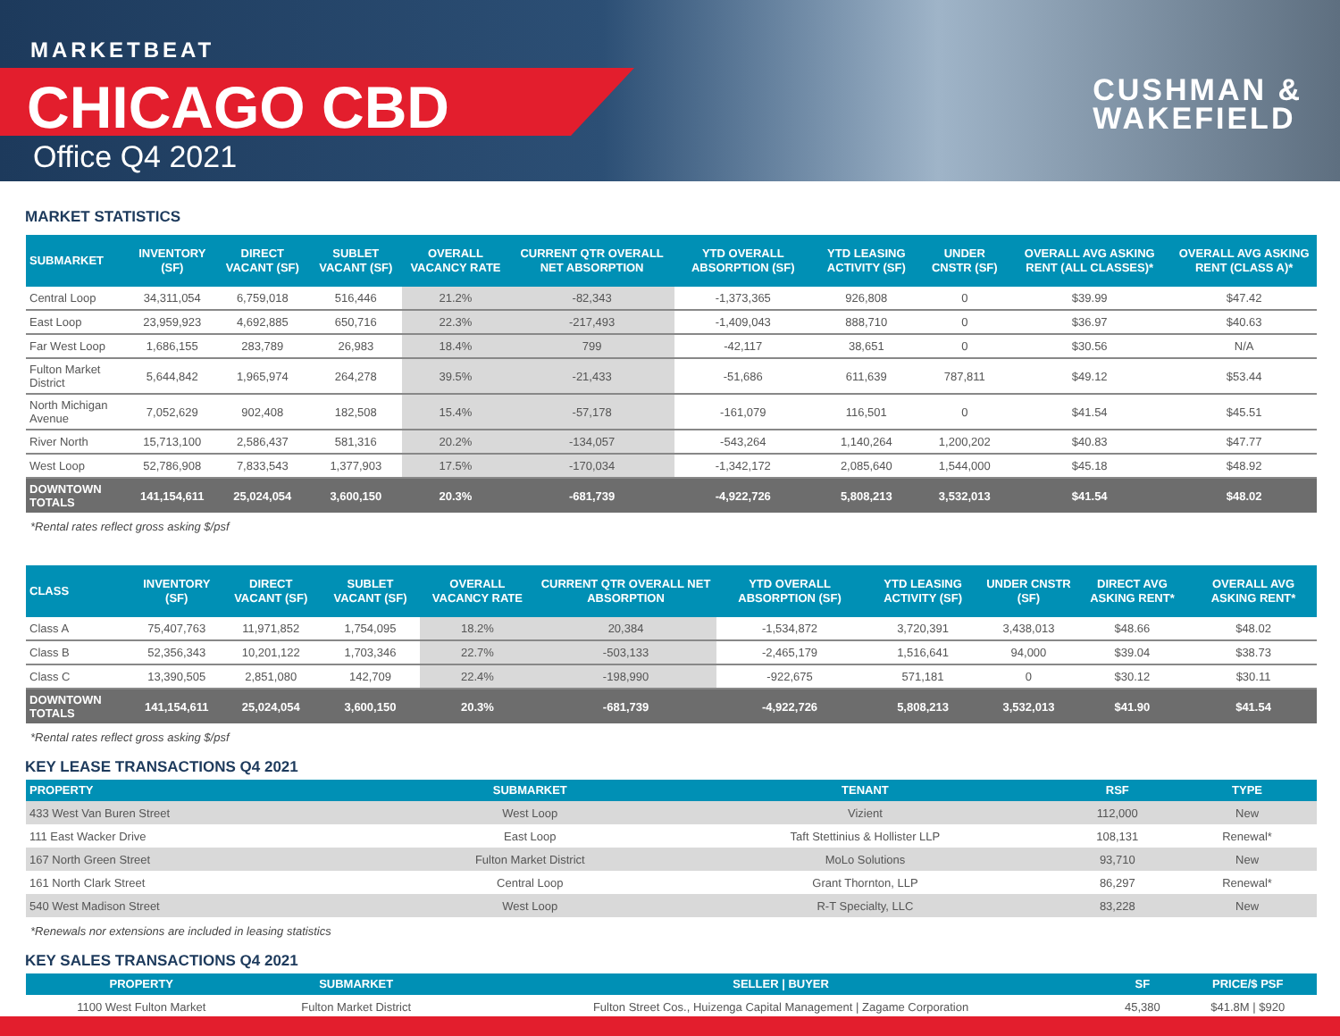MARKETBEAT
CHICAGO CBD
Office Q4 2021
CUSHMAN &
WAKEFIELD
MARKET STATISTICS
| SUBMARKET | INVENTORY (SF) | DIRECT VACANT (SF) | SUBLET VACANT (SF) | OVERALL VACANCY RATE | CURRENT QTR OVERALL NET ABSORPTION | YTD OVERALL ABSORPTION (SF) | YTD LEASING ACTIVITY (SF) | UNDER CNSTR (SF) | OVERALL AVG ASKING RENT (ALL CLASSES)* | OVERALL AVG ASKING RENT (CLASS A)* |
| --- | --- | --- | --- | --- | --- | --- | --- | --- | --- | --- |
| Central Loop | 34,311,054 | 6,759,018 | 516,446 | 21.2% | -82,343 | -1,373,365 | 926,808 | 0 | $39.99 | $47.42 |
| East Loop | 23,959,923 | 4,692,885 | 650,716 | 22.3% | -217,493 | -1,409,043 | 888,710 | 0 | $36.97 | $40.63 |
| Far West Loop | 1,686,155 | 283,789 | 26,983 | 18.4% | 799 | -42,117 | 38,651 | 0 | $30.56 | N/A |
| Fulton Market District | 5,644,842 | 1,965,974 | 264,278 | 39.5% | -21,433 | -51,686 | 611,639 | 787,811 | $49.12 | $53.44 |
| North Michigan Avenue | 7,052,629 | 902,408 | 182,508 | 15.4% | -57,178 | -161,079 | 116,501 | 0 | $41.54 | $45.51 |
| River North | 15,713,100 | 2,586,437 | 581,316 | 20.2% | -134,057 | -543,264 | 1,140,264 | 1,200,202 | $40.83 | $47.77 |
| West Loop | 52,786,908 | 7,833,543 | 1,377,903 | 17.5% | -170,034 | -1,342,172 | 2,085,640 | 1,544,000 | $45.18 | $48.92 |
| DOWNTOWN TOTALS | 141,154,611 | 25,024,054 | 3,600,150 | 20.3% | -681,739 | -4,922,726 | 5,808,213 | 3,532,013 | $41.54 | $48.02 |
*Rental rates reflect gross asking $/psf
| CLASS | INVENTORY (SF) | DIRECT VACANT (SF) | SUBLET VACANT (SF) | OVERALL VACANCY RATE | CURRENT QTR OVERALL NET ABSORPTION | YTD OVERALL ABSORPTION (SF) | YTD LEASING ACTIVITY (SF) | UNDER CNSTR (SF) | DIRECT AVG ASKING RENT* | OVERALL AVG ASKING RENT* |
| --- | --- | --- | --- | --- | --- | --- | --- | --- | --- | --- |
| Class A | 75,407,763 | 11,971,852 | 1,754,095 | 18.2% | 20,384 | -1,534,872 | 3,720,391 | 3,438,013 | $48.66 | $48.02 |
| Class B | 52,356,343 | 10,201,122 | 1,703,346 | 22.7% | -503,133 | -2,465,179 | 1,516,641 | 94,000 | $39.04 | $38.73 |
| Class C | 13,390,505 | 2,851,080 | 142,709 | 22.4% | -198,990 | -922,675 | 571,181 | 0 | $30.12 | $30.11 |
| DOWNTOWN TOTALS | 141,154,611 | 25,024,054 | 3,600,150 | 20.3% | -681,739 | -4,922,726 | 5,808,213 | 3,532,013 | $41.90 | $41.54 |
*Rental rates reflect gross asking $/psf
KEY LEASE TRANSACTIONS Q4 2021
| PROPERTY | SUBMARKET | TENANT | RSF | TYPE |
| --- | --- | --- | --- | --- |
| 433 West Van Buren Street | West Loop | Vizient | 112,000 | New |
| 111 East Wacker Drive | East Loop | Taft Stettinius & Hollister LLP | 108,131 | Renewal* |
| 167 North Green Street | Fulton Market District | MoLo Solutions | 93,710 | New |
| 161 North Clark Street | Central Loop | Grant Thornton, LLP | 86,297 | Renewal* |
| 540 West Madison Street | West Loop | R-T Specialty, LLC | 83,228 | New |
*Renewals nor extensions are included in leasing statistics
KEY SALES TRANSACTIONS Q4 2021
| PROPERTY | SUBMARKET | SELLER / BUYER | SF | PRICE/$ PSF |
| --- | --- | --- | --- | --- |
| 1100 West Fulton Market | Fulton Market District | Fulton Street Cos., Huizenga Capital Management / Zagame Corporation | 45,380 | $41.8M / $920 |